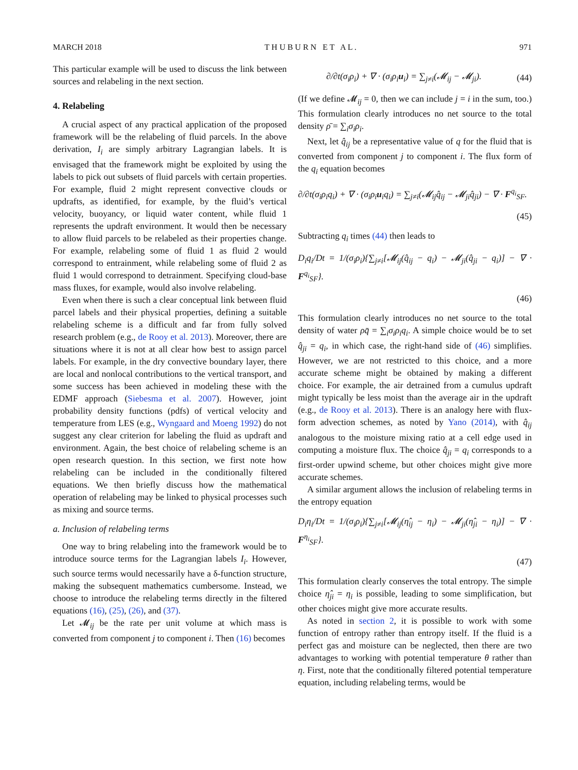MARCH 2018 T H U B U R N E T A L . 971
This particular example will be used to discuss the link between sources and relabeling in the next section.
4. Relabeling
A crucial aspect of any practical application of the proposed framework will be the relabeling of fluid parcels. In the above derivation, I<sub>i</sub> are simply arbitrary Lagrangian labels. It is envisaged that the framework might be exploited by using the labels to pick out subsets of fluid parcels with certain properties. For example, fluid 2 might represent convective clouds or updrafts, as identified, for example, by the fluid’s vertical velocity, buoyancy, or liquid water content, while fluid 1 represents the updraft environment. It would then be necessary to allow fluid parcels to be relabeled as their properties change. For example, relabeling some of fluid 1 as fluid 2 would correspond to entrainment, while relabeling some of fluid 2 as fluid 1 would correspond to detrainment. Specifying cloud-base mass fluxes, for example, would also involve relabeling.
Even when there is such a clear conceptual link between fluid parcel labels and their physical properties, defining a suitable relabeling scheme is a difficult and far from fully solved research problem (e.g., de Rooy et al. 2013). Moreover, there are situations where it is not at all clear how best to assign parcel labels. For example, in the dry convective boundary layer, there are local and nonlocal contributions to the vertical transport, and some success has been achieved in modeling these with the EDMF approach (Siebesma et al. 2007). However, joint probability density functions (pdfs) of vertical velocity and temperature from LES (e.g., Wyngaard and Moeng 1992) do not suggest any clear criterion for labeling the fluid as updraft and environment. Again, the best choice of relabeling scheme is an open research question. In this section, we first note how relabeling can be included in the conditionally filtered equations. We then briefly discuss how the mathematical operation of relabeling may be linked to physical processes such as mixing and source terms.
a. Inclusion of relabeling terms
One way to bring relabeling into the framework would be to introduce source terms for the Lagrangian labels I<sub>i</sub>. However, such source terms would necessarily have a δ-function structure, making the subsequent mathematics cumbersome. Instead, we choose to introduce the relabeling terms directly in the filtered equations (16), (25), (26), and (37).
Let 𝓜<sub>ij</sub> be the rate per unit volume at which mass is converted from component j to component i. Then (16) becomes
∂/∂t(σ<sub>i</sub>ρ<sub>i</sub>) + ∇ · (σ<sub>i</sub>ρ<sub>i</sub>u<sub>i</sub>) = ∑<sub>j≠i</sub>(𝓜<sub>ij</sub> − 𝓜<sub>ji</sub>). (44)
(If we define 𝓜<sub>ij</sub> = 0, then we can include j = i in the sum, too.) This formulation clearly introduces no net source to the total density ρ̄ = ∑<sub>i</sub>σ<sub>i</sub>ρ<sub>i</sub>.
Next, let q̂<sub>ij</sub> be a representative value of q for the fluid that is converted from component j to component i. The flux form of the q<sub>i</sub> equation becomes
∂/∂t(σ<sub>i</sub>ρ<sub>i</sub>q<sub>i</sub>) + ∇ · (σ<sub>i</sub>ρ<sub>i</sub>u<sub>i</sub>q<sub>i</sub>) = ∑<sub>j≠i</sub>(𝓜<sub>ij</sub>q̂<sub>ij</sub> − 𝓜<sub>ji</sub>q̂<sub>ji</sub>) − ∇ · F<sup>q<sub>i</sub></sup><sub>SF</sub>.
(45)
Subtracting q<sub>i</sub> times (44) then leads to
D<sub>i</sub>q<sub>i</sub>/Dt = 1/(σ<sub>i</sub>ρ<sub>i</sub>){∑<sub>j≠i</sub>[𝓜<sub>ij</sub>(q̂<sub>ij</sub> − q<sub>i</sub>) − 𝓜<sub>ji</sub>(q̂<sub>ji</sub> − q<sub>i</sub>)] − ∇ · F<sup>q<sub>i</sub></sup><sub>SF</sub>}.
(46)
This formulation clearly introduces no net source to the total density of water ρq̄ = ∑<sub>i</sub>σ<sub>i</sub>ρ<sub>i</sub>q<sub>i</sub>. A simple choice would be to set q̂<sub>ji</sub> = q<sub>i</sub>, in which case, the right-hand side of (46) simplifies. However, we are not restricted to this choice, and a more accurate scheme might be obtained by making a different choice. For example, the air detrained from a cumulus updraft might typically be less moist than the average air in the updraft (e.g., de Rooy et al. 2013). There is an analogy here with flux-form advection schemes, as noted by Yano (2014), with q̂<sub>ij</sub> analogous to the moisture mixing ratio at a cell edge used in computing a moisture flux. The choice q̂<sub>ji</sub> = q<sub>i</sub> corresponds to a first-order upwind scheme, but other choices might give more accurate schemes.
A similar argument allows the inclusion of relabeling terms in the entropy equation
D<sub>i</sub>η<sub>i</sub>/Dt = 1/(σ<sub>i</sub>ρ<sub>i</sub>){∑<sub>j≠i</sub>[𝓜<sub>ij</sub>(η̂<sub>ij</sub> − η<sub>i</sub>) − 𝓜<sub>ji</sub>(η̂<sub>ji</sub> − η<sub>i</sub>)] − ∇ · F<sup>η<sub>i</sub></sup><sub>SF</sub>}.
(47)
This formulation clearly conserves the total entropy. The simple choice η̂<sub>ji</sub> = η<sub>i</sub> is possible, leading to some simplification, but other choices might give more accurate results.
As noted in section 2, it is possible to work with some function of entropy rather than entropy itself. If the fluid is a perfect gas and moisture can be neglected, then there are two advantages to working with potential temperature θ rather than η. First, note that the conditionally filtered potential temperature equation, including relabeling terms, would be